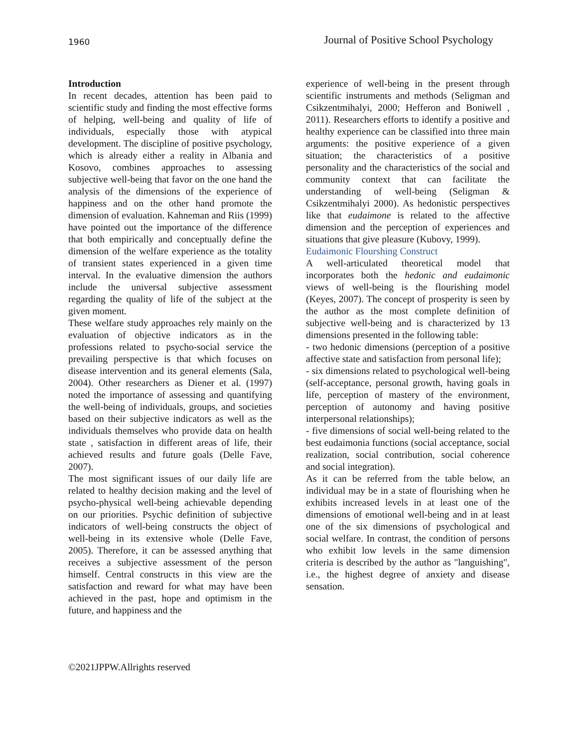1960 Journal of Positive School Psychology
Introduction
In recent decades, attention has been paid to scientific study and finding the most effective forms of helping, well-being and quality of life of individuals, especially those with atypical development. The discipline of positive psychology, which is already either a reality in Albania and Kosovo, combines approaches to assessing subjective well-being that favor on the one hand the analysis of the dimensions of the experience of happiness and on the other hand promote the dimension of evaluation. Kahneman and Riis (1999) have pointed out the importance of the difference that both empirically and conceptually define the dimension of the welfare experience as the totality of transient states experienced in a given time interval. In the evaluative dimension the authors include the universal subjective assessment regarding the quality of life of the subject at the given moment.
These welfare study approaches rely mainly on the evaluation of objective indicators as in the professions related to psycho-social service the prevailing perspective is that which focuses on disease intervention and its general elements (Sala, 2004). Other researchers as Diener et al. (1997) noted the importance of assessing and quantifying the well-being of individuals, groups, and societies based on their subjective indicators as well as the individuals themselves who provide data on health state , satisfaction in different areas of life, their achieved results and future goals (Delle Fave, 2007).
The most significant issues of our daily life are related to healthy decision making and the level of psycho-physical well-being achievable depending on our priorities. Psychic definition of subjective indicators of well-being constructs the object of well-being in its extensive whole (Delle Fave, 2005). Therefore, it can be assessed anything that receives a subjective assessment of the person himself. Central constructs in this view are the satisfaction and reward for what may have been achieved in the past, hope and optimism in the future, and happiness and the
experience of well-being in the present through scientific instruments and methods (Seligman and Csikzentmihalyi, 2000; Hefferon and Boniwell , 2011). Researchers efforts to identify a positive and healthy experience can be classified into three main arguments: the positive experience of a given situation; the characteristics of a positive personality and the characteristics of the social and community context that can facilitate the understanding of well-being (Seligman & Csikzentmihalyi 2000). As hedonistic perspectives like that eudaimone is related to the affective dimension and the perception of experiences and situations that give pleasure (Kubovy, 1999).
Eudaimonic Flourshing Construct
A well-articulated theoretical model that incorporates both the hedonic and eudaimonic views of well-being is the flourishing model (Keyes, 2007). The concept of prosperity is seen by the author as the most complete definition of subjective well-being and is characterized by 13 dimensions presented in the following table:
- two hedonic dimensions (perception of a positive affective state and satisfaction from personal life);
- six dimensions related to psychological well-being (self-acceptance, personal growth, having goals in life, perception of mastery of the environment, perception of autonomy and having positive interpersonal relationships);
- five dimensions of social well-being related to the best eudaimonia functions (social acceptance, social realization, social contribution, social coherence and social integration).
As it can be referred from the table below, an individual may be in a state of flourishing when he exhibits increased levels in at least one of the dimensions of emotional well-being and in at least one of the six dimensions of psychological and social welfare. In contrast, the condition of persons who exhibit low levels in the same dimension criteria is described by the author as "languishing", i.e., the highest degree of anxiety and disease sensation.
©2021JPPW.Allrights reserved